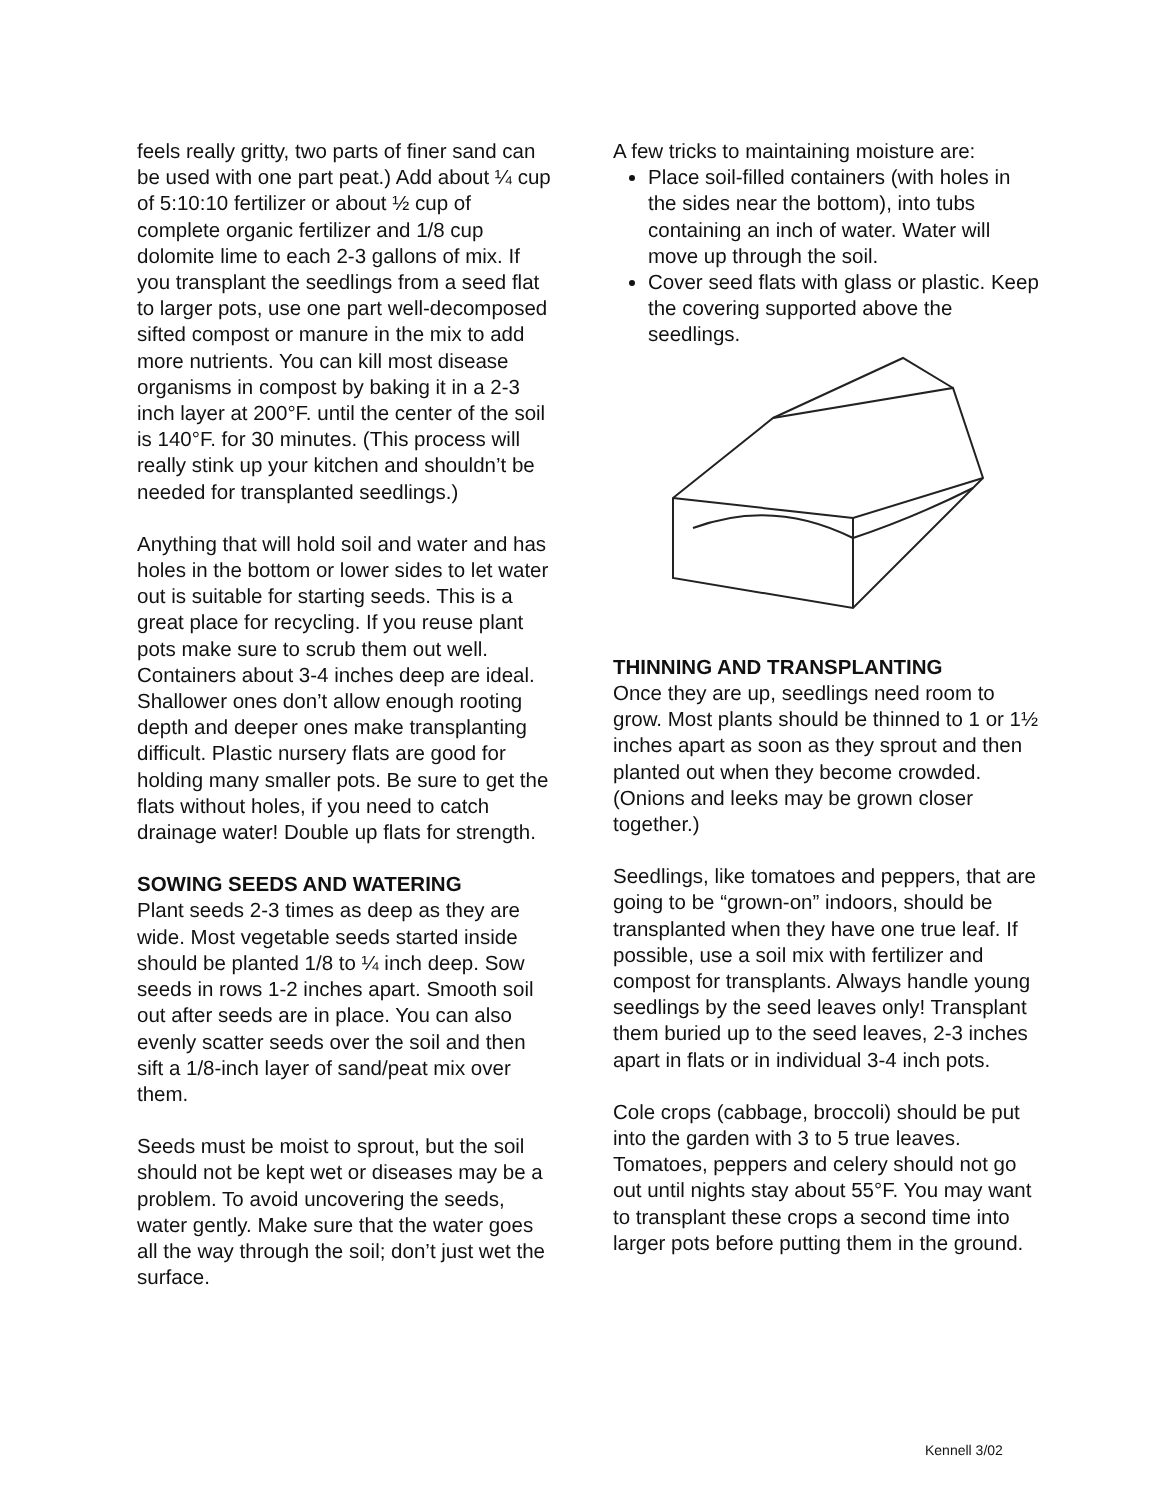feels really gritty, two parts of finer sand can be used with one part peat.) Add about ¼ cup of 5:10:10 fertilizer or about ½ cup of complete organic fertilizer and 1/8 cup dolomite lime to each 2-3 gallons of mix. If you transplant the seedlings from a seed flat to larger pots, use one part well-decomposed sifted compost or manure in the mix to add more nutrients. You can kill most disease organisms in compost by baking it in a 2-3 inch layer at 200°F. until the center of the soil is 140°F. for 30 minutes. (This process will really stink up your kitchen and shouldn’t be needed for transplanted seedlings.)
Anything that will hold soil and water and has holes in the bottom or lower sides to let water out is suitable for starting seeds. This is a great place for recycling. If you reuse plant pots make sure to scrub them out well. Containers about 3-4 inches deep are ideal. Shallower ones don’t allow enough rooting depth and deeper ones make transplanting difficult. Plastic nursery flats are good for holding many smaller pots. Be sure to get the flats without holes, if you need to catch drainage water! Double up flats for strength.
SOWING SEEDS AND WATERING
Plant seeds 2-3 times as deep as they are wide. Most vegetable seeds started inside should be planted 1/8 to ¼ inch deep. Sow seeds in rows 1-2 inches apart. Smooth soil out after seeds are in place. You can also evenly scatter seeds over the soil and then sift a 1/8-inch layer of sand/peat mix over them.
Seeds must be moist to sprout, but the soil should not be kept wet or diseases may be a problem. To avoid uncovering the seeds, water gently. Make sure that the water goes all the way through the soil; don’t just wet the surface.
A few tricks to maintaining moisture are:
Place soil-filled containers (with holes in the sides near the bottom), into tubs containing an inch of water. Water will move up through the soil.
Cover seed flats with glass or plastic. Keep the covering supported above the seedlings.
THINNING AND TRANSPLANTING
Once they are up, seedlings need room to grow. Most plants should be thinned to 1 or 1½ inches apart as soon as they sprout and then planted out when they become crowded. (Onions and leeks may be grown closer together.)
Seedlings, like tomatoes and peppers, that are going to be “grown-on” indoors, should be transplanted when they have one true leaf. If possible, use a soil mix with fertilizer and compost for transplants. Always handle young seedlings by the seed leaves only! Transplant them buried up to the seed leaves, 2-3 inches apart in flats or in individual 3-4 inch pots.
Cole crops (cabbage, broccoli) should be put into the garden with 3 to 5 true leaves. Tomatoes, peppers and celery should not go out until nights stay about 55°F. You may want to transplant these crops a second time into larger pots before putting them in the ground.
Kennell 3/02